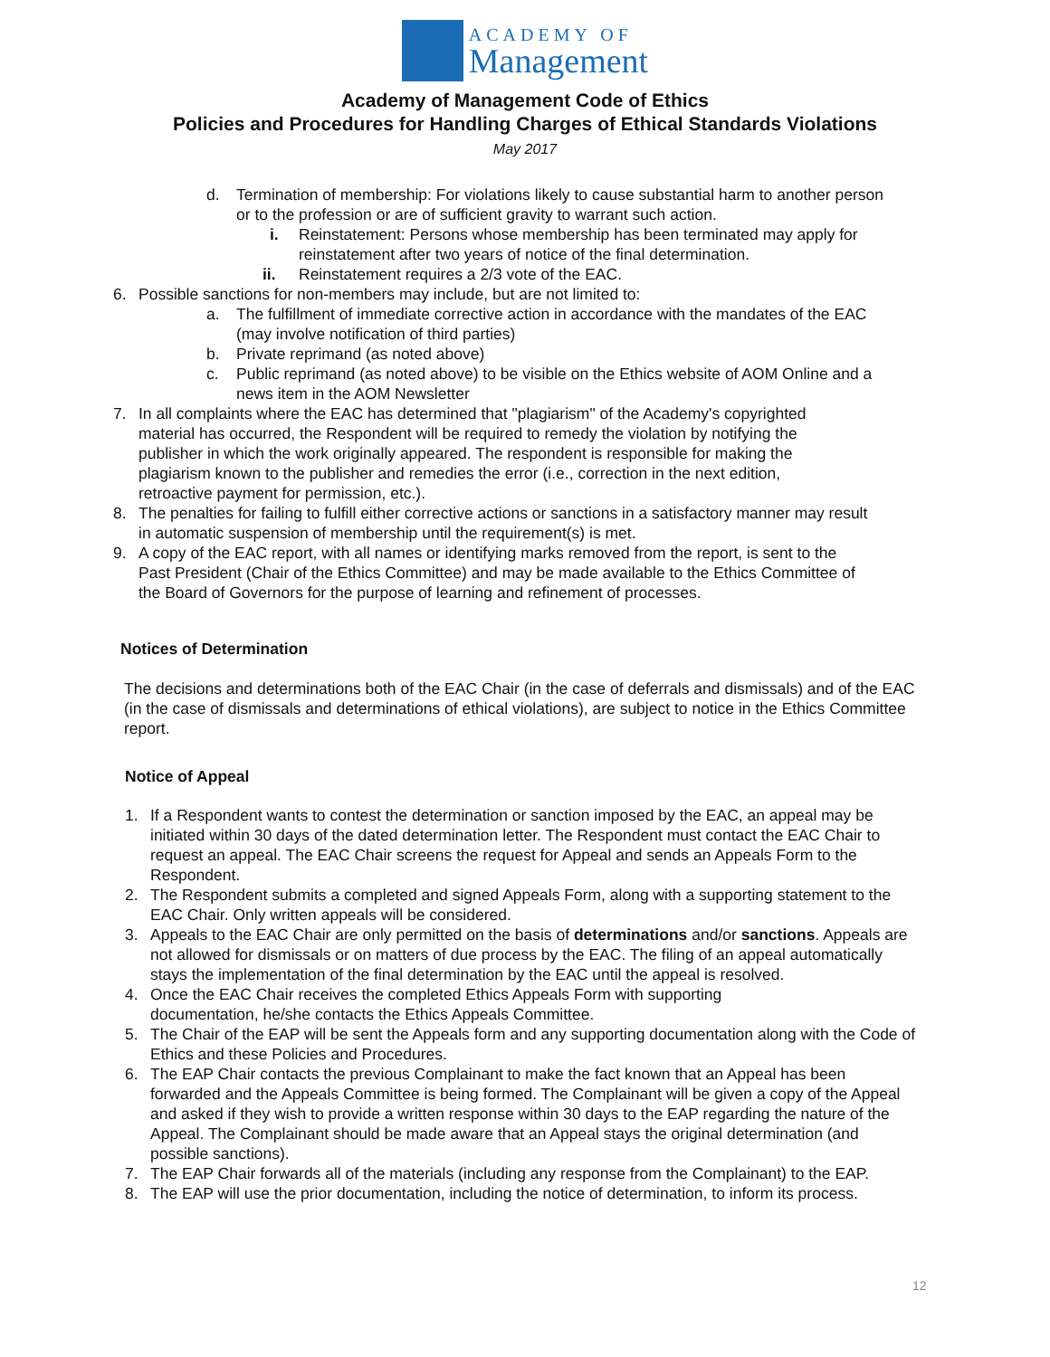ACADEMY OF
Management
Academy of Management Code of Ethics
Policies and Procedures for Handling Charges of Ethical Standards Violations
May 2017
d. Termination of membership: For violations likely to cause substantial harm to another person or to the profession or are of sufficient gravity to warrant such action.
i. Reinstatement: Persons whose membership has been terminated may apply for reinstatement after two years of notice of the final determination.
ii. Reinstatement requires a 2/3 vote of the EAC.
6. Possible sanctions for non-members may include, but are not limited to:
a. The fulfillment of immediate corrective action in accordance with the mandates of the EAC (may involve notification of third parties)
b. Private reprimand (as noted above)
c. Public reprimand (as noted above) to be visible on the Ethics website of AOM Online and a news item in the AOM Newsletter
7. In all complaints where the EAC has determined that "plagiarism" of the Academy's copyrighted material has occurred, the Respondent will be required to remedy the violation by notifying the publisher in which the work originally appeared. The respondent is responsible for making the plagiarism known to the publisher and remedies the error (i.e., correction in the next edition, retroactive payment for permission, etc.).
8. The penalties for failing to fulfill either corrective actions or sanctions in a satisfactory manner may result in automatic suspension of membership until the requirement(s) is met.
9. A copy of the EAC report, with all names or identifying marks removed from the report, is sent to the Past President (Chair of the Ethics Committee) and may be made available to the Ethics Committee of the Board of Governors for the purpose of learning and refinement of processes.
Notices of Determination
The decisions and determinations both of the EAC Chair (in the case of deferrals and dismissals) and of the EAC (in the case of dismissals and determinations of ethical violations), are subject to notice in the Ethics Committee report.
Notice of Appeal
1. If a Respondent wants to contest the determination or sanction imposed by the EAC, an appeal may be initiated within 30 days of the dated determination letter. The Respondent must contact the EAC Chair to request an appeal. The EAC Chair screens the request for Appeal and sends an Appeals Form to the Respondent.
2. The Respondent submits a completed and signed Appeals Form, along with a supporting statement to the EAC Chair. Only written appeals will be considered.
3. Appeals to the EAC Chair are only permitted on the basis of determinations and/or sanctions. Appeals are not allowed for dismissals or on matters of due process by the EAC. The filing of an appeal automatically stays the implementation of the final determination by the EAC until the appeal is resolved.
4. Once the EAC Chair receives the completed Ethics Appeals Form with supporting documentation, he/she contacts the Ethics Appeals Committee.
5. The Chair of the EAP will be sent the Appeals form and any supporting documentation along with the Code of Ethics and these Policies and Procedures.
6. The EAP Chair contacts the previous Complainant to make the fact known that an Appeal has been forwarded and the Appeals Committee is being formed. The Complainant will be given a copy of the Appeal and asked if they wish to provide a written response within 30 days to the EAP regarding the nature of the Appeal. The Complainant should be made aware that an Appeal stays the original determination (and possible sanctions).
7. The EAP Chair forwards all of the materials (including any response from the Complainant) to the EAP.
8. The EAP will use the prior documentation, including the notice of determination, to inform its process.
12